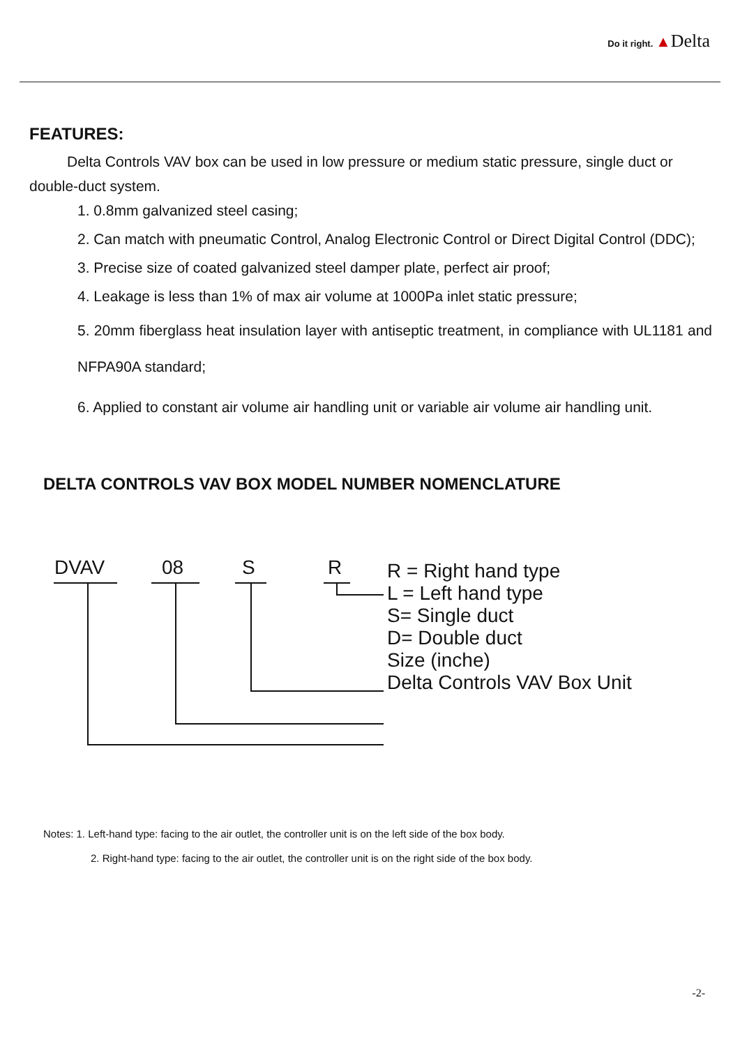Do it right. ▲Delta
FEATURES:
Delta Controls VAV box can be used in low pressure or medium static pressure, single duct or double-duct system.
1. 0.8mm galvanized steel casing;
2. Can match with pneumatic Control, Analog Electronic Control or Direct Digital Control (DDC);
3. Precise size of coated galvanized steel damper plate, perfect air proof;
4. Leakage is less than 1% of max air volume at 1000Pa inlet static pressure;
5. 20mm fiberglass heat insulation layer with antiseptic treatment, in compliance with UL1181 and NFPA90A standard;
6. Applied to constant air volume air handling unit or variable air volume air handling unit.
DELTA CONTROLS VAV BOX MODEL NUMBER NOMENCLATURE
DVAV 08 S R
R = Right hand type
L = Left hand type
S= Single duct
D= Double duct
Size (inche)
Delta Controls VAV Box Unit
Notes: 1. Left-hand type: facing to the air outlet, the controller unit is on the left side of the box body.
2. Right-hand type: facing to the air outlet, the controller unit is on the right side of the box body.
-2-